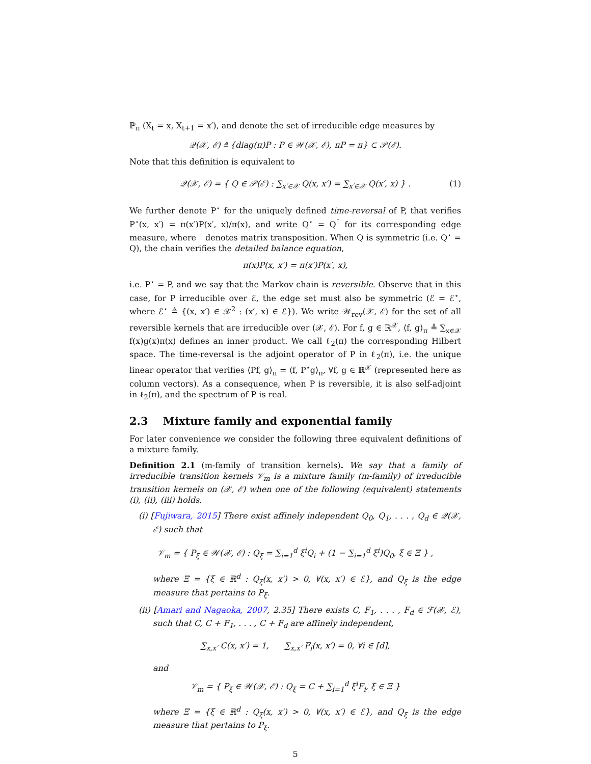ℙ<sub>π</sub> (X<sub>t</sub> = x, X<sub>t+1</sub> = x′), and denote the set of irreducible edge measures by
𝒬(𝒳, ℰ) ≜ {diag(π)P : P ∈ 𝒲(𝒳, ℰ), πP = π} ⊂ 𝒫(ℰ).
Note that this definition is equivalent to
𝒬(𝒳, ℰ) = { Q ∈ 𝒫(ℰ) : ∑<sub>x′∈𝒳</sub> Q(x, x′) = ∑<sub>x′∈𝒳</sub> Q(x′, x) } . (1)
We further denote P<sup>⋆</sup> for the uniquely defined time-reversal of P, that verifies P<sup>⋆</sup>(x, x′) = π(x′)P(x′, x)/π(x), and write Q<sup>⋆</sup> = Q<sup>⊺</sup> for its corresponding edge measure, where <sup>⊺</sup> denotes matrix transposition. When Q is symmetric (i.e. Q<sup>⋆</sup> = Q), the chain verifies the detailed balance equation,
π(x)P(x, x′) = π(x′)P(x′, x),
i.e. P<sup>⋆</sup> = P, and we say that the Markov chain is reversible. Observe that in this case, for P irreducible over ℰ, the edge set must also be symmetric (ℰ = ℰ<sup>⋆</sup>, where ℰ<sup>⋆</sup> ≜ {(x, x′) ∈ 𝒳<sup>2</sup> : (x′, x) ∈ ℰ}). We write 𝒲<sub>rev</sub>(𝒳, ℰ) for the set of all reversible kernels that are irreducible over (𝒳, ℰ). For f, g ∈ ℝ<sup>𝒳</sup>, ⟨f, g⟩<sub>π</sub> ≜ ∑<sub>x∈𝒳</sub> f(x)g(x)π(x) defines an inner product. We call ℓ<sub>2</sub>(π) the corresponding Hilbert space. The time-reversal is the adjoint operator of P in ℓ<sub>2</sub>(π), i.e. the unique linear operator that verifies ⟨Pf, g⟩<sub>π</sub> = ⟨f, P<sup>⋆</sup>g⟩<sub>π</sub>, ∀f, g ∈ ℝ<sup>𝒳</sup> (represented here as column vectors). As a consequence, when P is reversible, it is also self-adjoint in ℓ<sub>2</sub>(π), and the spectrum of P is real.
2.3 Mixture family and exponential family
For later convenience we consider the following three equivalent definitions of a mixture family.
Definition 2.1 (m-family of transition kernels). We say that a family of irreducible transition kernels 𝒱<sub>m</sub> is a mixture family (m-family) of irreducible transition kernels on (𝒳, ℰ) when one of the following (equivalent) statements (i), (ii), (iii) holds.
(i) [Fujiwara, 2015] There exist affinely independent Q<sub>0</sub>, Q<sub>1</sub>, . . . , Q<sub>d</sub> ∈ 𝒬(𝒳, ℰ) such that
𝒱<sub>m</sub> = { P<sub>ξ</sub> ∈ 𝒲(𝒳, ℰ) : Q<sub>ξ</sub> = ∑<sub>i=1</sub><sup>d</sup> ξ<sup>i</sup>Q<sub>i</sub> + (1 − ∑<sub>i=1</sub><sup>d</sup> ξ<sup>i</sup>)Q<sub>0</sub>, ξ ∈ Ξ } ,
where Ξ = {ξ ∈ ℝ<sup>d</sup> : Q<sub>ξ</sub>(x, x′) > 0, ∀(x, x′) ∈ ℰ}, and Q<sub>ξ</sub> is the edge measure that pertains to P<sub>ξ</sub>.
(ii) [Amari and Nagaoka, 2007, 2.35] There exists C, F<sub>1</sub>, . . . , F<sub>d</sub> ∈ ℱ(𝒳, ℰ), such that C, C + F<sub>1</sub>, . . . , C + F<sub>d</sub> are affinely independent,
∑<sub>x,x′</sub> C(x, x′) = 1, ∑<sub>x,x′</sub> F<sub>i</sub>(x, x′) = 0, ∀i ∈ [d],
and
𝒱<sub>m</sub> = { P<sub>ξ</sub> ∈ 𝒲(𝒳, ℰ) : Q<sub>ξ</sub> = C + ∑<sub>i=1</sub><sup>d</sup> ξ<sup>i</sup>F<sub>i</sub>, ξ ∈ Ξ }
where Ξ = {ξ ∈ ℝ<sup>d</sup> : Q<sub>ξ</sub>(x, x′) > 0, ∀(x, x′) ∈ ℰ}, and Q<sub>ξ</sub> is the edge measure that pertains to P<sub>ξ</sub>.
5